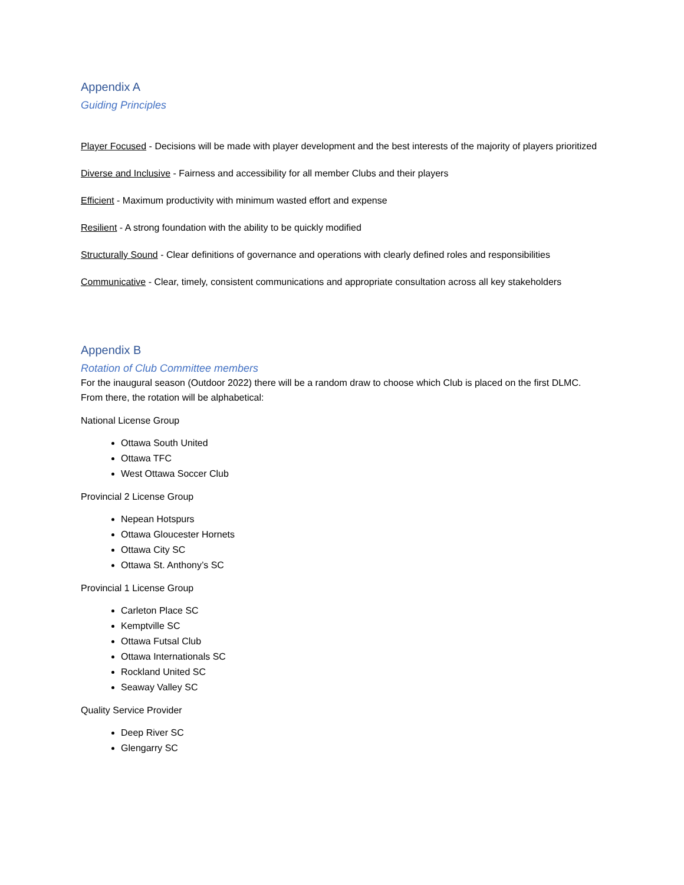Appendix A
Guiding Principles
Player Focused - Decisions will be made with player development and the best interests of the majority of players prioritized
Diverse and Inclusive - Fairness and accessibility for all member Clubs and their players
Efficient - Maximum productivity with minimum wasted effort and expense
Resilient - A strong foundation with the ability to be quickly modified
Structurally Sound - Clear definitions of governance and operations with clearly defined roles and responsibilities
Communicative - Clear, timely, consistent communications and appropriate consultation across all key stakeholders
Appendix B
Rotation of Club Committee members
For the inaugural season (Outdoor 2022) there will be a random draw to choose which Club is placed on the first DLMC. From there, the rotation will be alphabetical:
National License Group
Ottawa South United
Ottawa TFC
West Ottawa Soccer Club
Provincial 2 License Group
Nepean Hotspurs
Ottawa Gloucester Hornets
Ottawa City SC
Ottawa St. Anthony’s SC
Provincial 1 License Group
Carleton Place SC
Kemptville SC
Ottawa Futsal Club
Ottawa Internationals SC
Rockland United SC
Seaway Valley SC
Quality Service Provider
Deep River SC
Glengarry SC